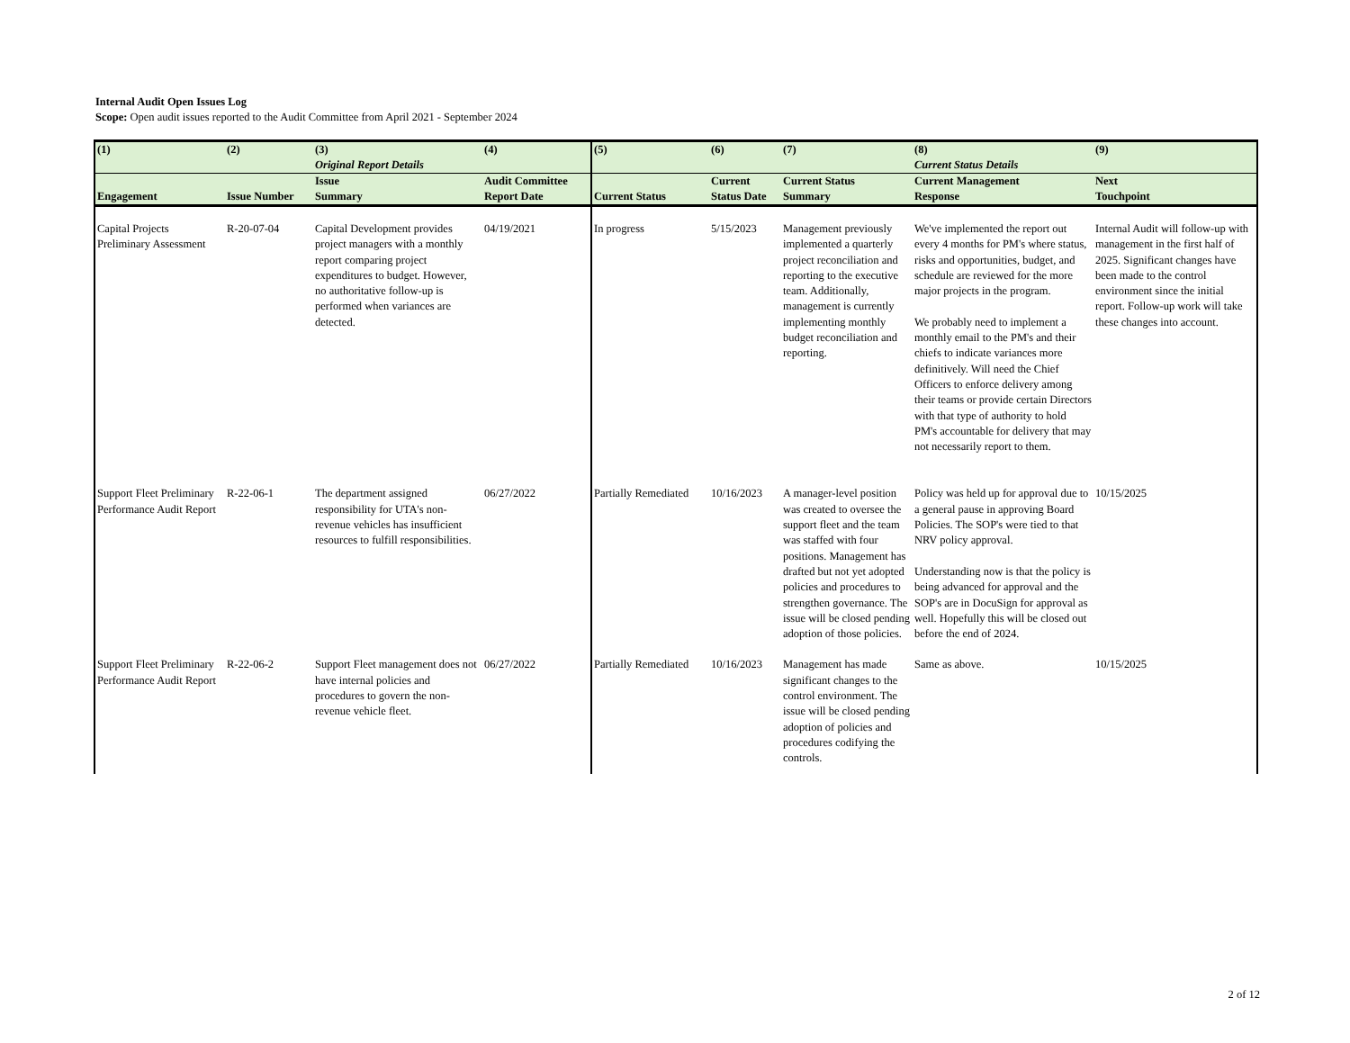Internal Audit Open Issues Log
Scope: Open audit issues reported to the Audit Committee from April 2021 - September 2024
| (1) | (2) | (3) Original Report Details | (4) | (5) | (6) | (7) | (8) Current Status Details | (9) |
| --- | --- | --- | --- | --- | --- | --- | --- | --- |
| Engagement | Issue Number | Issue Summary | Audit Committee Report Date | Current Status | Current Status Date | Current Status Summary | Current Management Response | Next Touchpoint |
| Capital Projects Preliminary Assessment | R-20-07-04 | Capital Development provides project managers with a monthly report comparing project expenditures to budget. However, no authoritative follow-up is performed when variances are detected. | 04/19/2021 | In progress | 5/15/2023 | Management previously implemented a quarterly project reconciliation and reporting to the executive team. Additionally, management is currently implementing monthly budget reconciliation and reporting. | We've implemented the report out every 4 months for PM's where status, risks and opportunities, budget, and schedule are reviewed for the more major projects in the program. We probably need to implement a monthly email to the PM's and their chiefs to indicate variances more definitively. Will need the Chief Officers to enforce delivery among their teams or provide certain Directors with that type of authority to hold PM's accountable for delivery that may not necessarily report to them. | Internal Audit will follow-up with management in the first half of 2025. Significant changes have been made to the control environment since the initial report. Follow-up work will take these changes into account. |
| Support Fleet Preliminary Performance Audit Report | R-22-06-1 | The department assigned responsibility for UTA's non-revenue vehicles has insufficient resources to fulfill responsibilities. | 06/27/2022 | Partially Remediated | 10/16/2023 | A manager-level position was created to oversee the support fleet and the team was staffed with four positions. Management has drafted but not yet adopted policies and procedures to strengthen governance. The issue will be closed pending adoption of those policies. | Policy was held up for approval due to a general pause in approving Board Policies. The SOP's were tied to that NRV policy approval. Understanding now is that the policy is being advanced for approval and the SOP's are in DocuSign for approval as well. Hopefully this will be closed out before the end of 2024. | 10/15/2025 |
| Support Fleet Preliminary Performance Audit Report | R-22-06-2 | Support Fleet management does not have internal policies and procedures to govern the non-revenue vehicle fleet. | 06/27/2022 | Partially Remediated | 10/16/2023 | Management has made significant changes to the control environment. The issue will be closed pending adoption of policies and procedures codifying the controls. | Same as above. | 10/15/2025 |
2 of 12